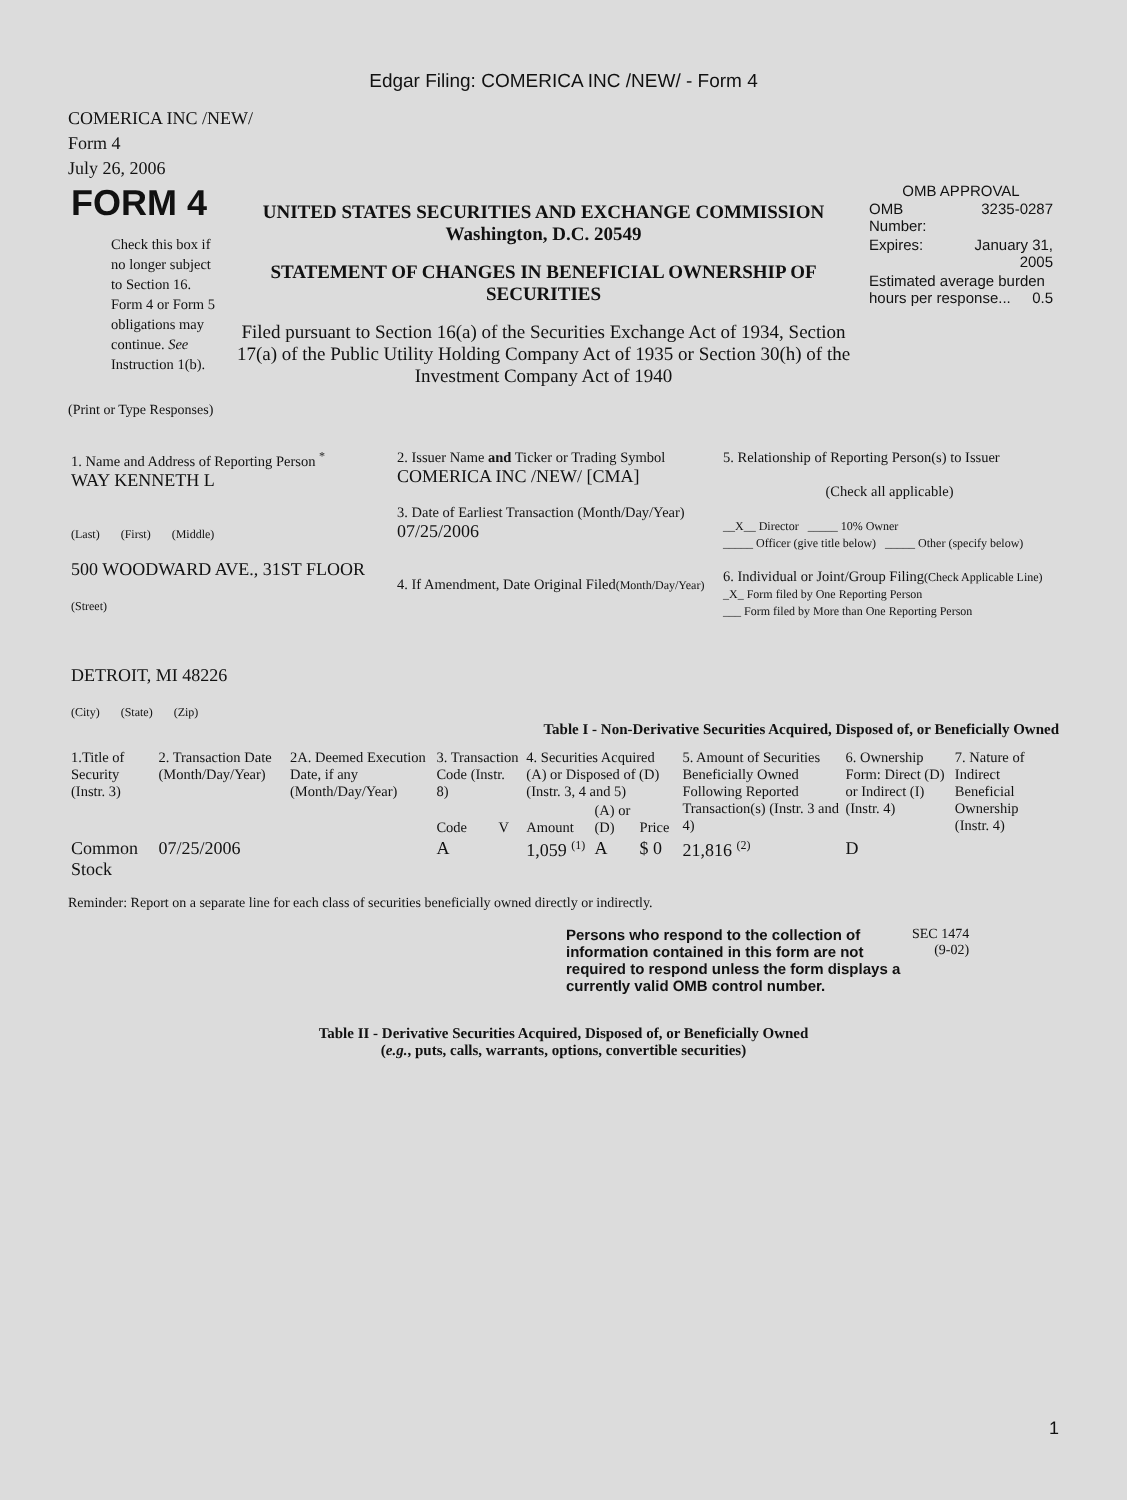Edgar Filing: COMERICA INC /NEW/ - Form 4
COMERICA INC /NEW/
Form 4
July 26, 2006
| FORM 4 Check this box if no longer subject to Section 16. Form 4 or Form 5 obligations may continue. See Instruction 1(b). | UNITED STATES SECURITIES AND EXCHANGE COMMISSION Washington, D.C. 20549 STATEMENT OF CHANGES IN BENEFICIAL OWNERSHIP OF SECURITIES Filed pursuant to Section 16(a) of the Securities Exchange Act of 1934, Section 17(a) of the Public Utility Holding Company Act of 1935 or Section 30(h) of the Investment Company Act of 1940 | OMB APPROVAL / OMB Number: / 3235-0287 / / Expires: / January 31, 2005 / / Estimated average burden hours per response... 0.5 / / |
(Print or Type Responses)
| 1. Name and Address of Reporting Person <sup>*</sup> WAY KENNETH L (Last) (First) (Middle) 500 WOODWARD AVE., 31ST FLOOR (Street) DETROIT, MI 48226 (City) (State) (Zip) | 2. Issuer Name and Ticker or Trading Symbol COMERICA INC /NEW/ [CMA] 3. Date of Earliest Transaction (Month/Day/Year) 07/25/2006 4. If Amendment, Date Original Filed (Month/Day/Year) | 5. Relationship of Reporting Person(s) to Issuer (Check all applicable) __X__ Director _____ 10% Owner _____ Officer (give title below) _____ Other (specify below) 6. Individual or Joint/Group Filing (Check Applicable Line) _X_ Form filed by One Reporting Person ___ Form filed by More than One Reporting Person |
Table I - Non-Derivative Securities Acquired, Disposed of, or Beneficially Owned
| 1.Title of Security (Instr. 3) | 2. Transaction Date (Month/Day/Year) | 2A. Deemed Execution Date, if any (Month/Day/Year) | 3. Transaction Code (Instr. 8) | | 4. Securities Acquired (A) or Disposed of (D) (Instr. 3, 4 and 5) | | | 5. Amount of Securities Beneficially Owned Following Reported Transaction(s) (Instr. 3 and 4) | 6. Ownership Form: Direct (D) or Indirect (I) (Instr. 4) | 7. Nature of Indirect Beneficial Ownership (Instr. 4) |
| --- | --- | --- | --- | --- | --- | --- | --- | --- | --- | --- |
| | | | Code | V | Amount | (A) or (D) | Price | | | |
| Common Stock | 07/25/2006 | | A | | 1,059 <sup>(1)</sup> | A | $ 0 | 21,816 <sup>(2)</sup> | D | |
Reminder: Report on a separate line for each class of securities beneficially owned directly or indirectly.
| Persons who respond to the collection of information contained in this form are not required to respond unless the form displays a currently valid OMB control number. | SEC 1474 (9-02) |
Table II - Derivative Securities Acquired, Disposed of, or Beneficially Owned
(e.g., puts, calls, warrants, options, convertible securities)
1